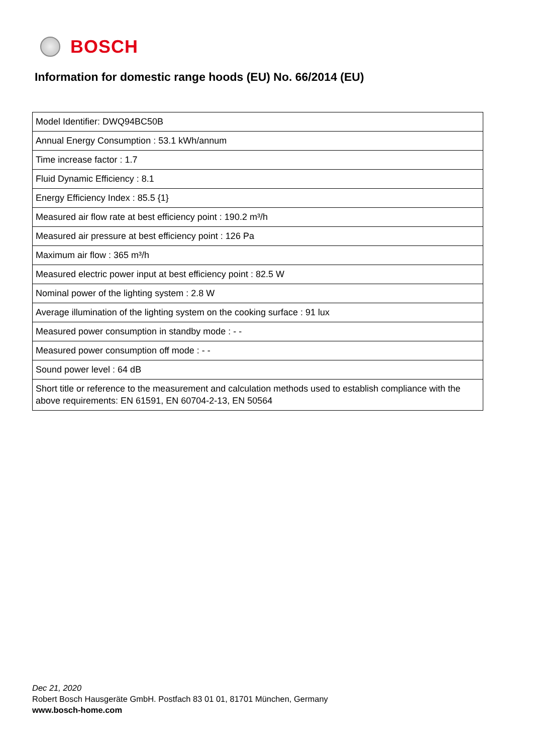BOSCH
Information for domestic range hoods (EU) No. 66/2014 (EU)
| Model Identifier: DWQ94BC50B |
| Annual Energy Consumption : 53.1 kWh/annum |
| Time increase factor : 1.7 |
| Fluid Dynamic Efficiency : 8.1 |
| Energy Efficiency Index : 85.5 {1} |
| Measured air flow rate at best efficiency point : 190.2 m³/h |
| Measured air pressure at best efficiency point : 126 Pa |
| Maximum air flow : 365 m³/h |
| Measured electric power input at best efficiency point : 82.5 W |
| Nominal power of the lighting system : 2.8 W |
| Average illumination of the lighting system on the cooking surface : 91 lux |
| Measured power consumption in standby mode : - - |
| Measured power consumption off mode : - - |
| Sound power level : 64 dB |
| Short title or reference to the measurement and calculation methods used to establish compliance with the above requirements: EN 61591, EN 60704-2-13, EN 50564 |
Dec 21, 2020
Robert Bosch Hausgeräte GmbH. Postfach 83 01 01, 81701 München, Germany
www.bosch-home.com